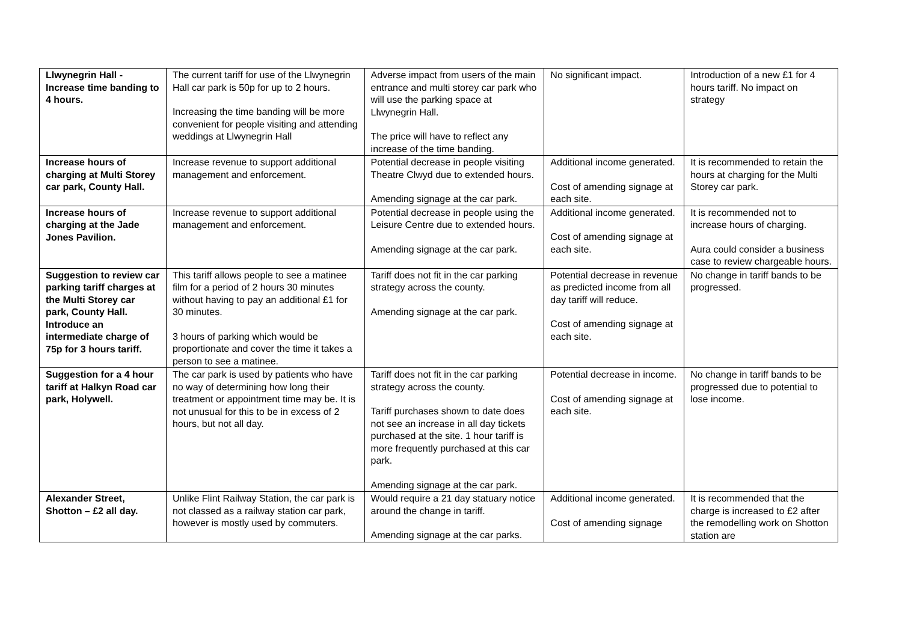| Llwynegrin Hall - Increase time banding to 4 hours. | The current tariff for use of the Llwynegrin Hall car park is 50p for up to 2 hours. Increasing the time banding will be more convenient for people visiting and attending weddings at Llwynegrin Hall | Adverse impact from users of the main entrance and multi storey car park who will use the parking space at Llwynegrin Hall. The price will have to reflect any increase of the time banding. | No significant impact. | Introduction of a new £1 for 4 hours tariff. No impact on strategy |
| Increase hours of charging at Multi Storey car park, County Hall. | Increase revenue to support additional management and enforcement. | Potential decrease in people visiting Theatre Clwyd due to extended hours. Amending signage at the car park. | Additional income generated. Cost of amending signage at each site. | It is recommended to retain the hours at charging for the Multi Storey car park. |
| Increase hours of charging at the Jade Jones Pavilion. | Increase revenue to support additional management and enforcement. | Potential decrease in people using the Leisure Centre due to extended hours. Amending signage at the car park. | Additional income generated. Cost of amending signage at each site. | It is recommended not to increase hours of charging. Aura could consider a business case to review chargeable hours. |
| Suggestion to review car parking tariff charges at the Multi Storey car park, County Hall. Introduce an intermediate charge of 75p for 3 hours tariff. | This tariff allows people to see a matinee film for a period of 2 hours 30 minutes without having to pay an additional £1 for 30 minutes. 3 hours of parking which would be proportionate and cover the time it takes a person to see a matinee. | Tariff does not fit in the car parking strategy across the county. Amending signage at the car park. | Potential decrease in revenue as predicted income from all day tariff will reduce. Cost of amending signage at each site. | No change in tariff bands to be progressed. |
| Suggestion for a 4 hour tariff at Halkyn Road car park, Holywell. | The car park is used by patients who have no way of determining how long their treatment or appointment time may be. It is not unusual for this to be in excess of 2 hours, but not all day. | Tariff does not fit in the car parking strategy across the county. Tariff purchases shown to date does not see an increase in all day tickets purchased at the site. 1 hour tariff is more frequently purchased at this car park. Amending signage at the car park. | Potential decrease in income. Cost of amending signage at each site. | No change in tariff bands to be progressed due to potential to lose income. |
| Alexander Street, Shotton – £2 all day. | Unlike Flint Railway Station, the car park is not classed as a railway station car park, however is mostly used by commuters. | Would require a 21 day statuary notice around the change in tariff. Amending signage at the car parks. | Additional income generated. Cost of amending signage | It is recommended that the charge is increased to £2 after the remodelling work on Shotton station are |